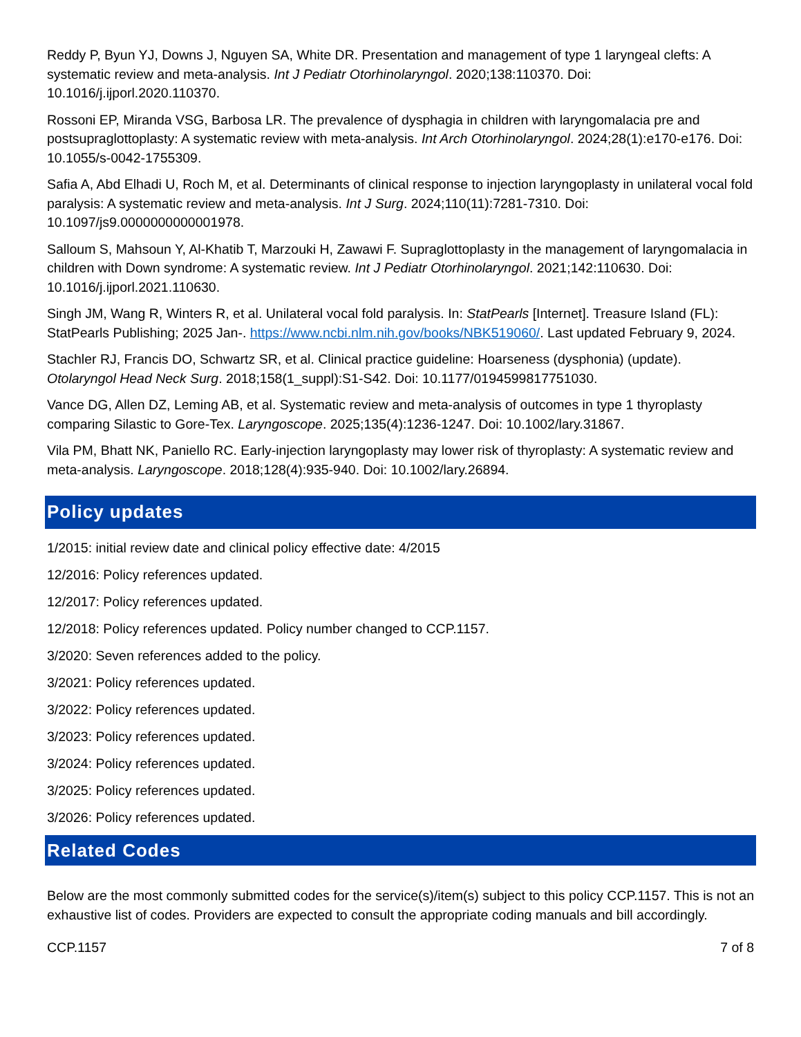Reddy P, Byun YJ, Downs J, Nguyen SA, White DR. Presentation and management of type 1 laryngeal clefts: A systematic review and meta-analysis. Int J Pediatr Otorhinolaryngol. 2020;138:110370. Doi: 10.1016/j.ijporl.2020.110370.
Rossoni EP, Miranda VSG, Barbosa LR. The prevalence of dysphagia in children with laryngomalacia pre and postsupraglottoplasty: A systematic review with meta-analysis. Int Arch Otorhinolaryngol. 2024;28(1):e170-e176. Doi: 10.1055/s-0042-1755309.
Safia A, Abd Elhadi U, Roch M, et al. Determinants of clinical response to injection laryngoplasty in unilateral vocal fold paralysis: A systematic review and meta-analysis. Int J Surg. 2024;110(11):7281-7310. Doi: 10.1097/js9.0000000000001978.
Salloum S, Mahsoun Y, Al-Khatib T, Marzouki H, Zawawi F. Supraglottoplasty in the management of laryngomalacia in children with Down syndrome: A systematic review. Int J Pediatr Otorhinolaryngol. 2021;142:110630. Doi: 10.1016/j.ijporl.2021.110630.
Singh JM, Wang R, Winters R, et al. Unilateral vocal fold paralysis. In: StatPearls [Internet]. Treasure Island (FL): StatPearls Publishing; 2025 Jan-. https://www.ncbi.nlm.nih.gov/books/NBK519060/. Last updated February 9, 2024.
Stachler RJ, Francis DO, Schwartz SR, et al. Clinical practice guideline: Hoarseness (dysphonia) (update). Otolaryngol Head Neck Surg. 2018;158(1_suppl):S1-S42. Doi: 10.1177/0194599817751030.
Vance DG, Allen DZ, Leming AB, et al. Systematic review and meta-analysis of outcomes in type 1 thyroplasty comparing Silastic to Gore-Tex. Laryngoscope. 2025;135(4):1236-1247. Doi: 10.1002/lary.31867.
Vila PM, Bhatt NK, Paniello RC. Early-injection laryngoplasty may lower risk of thyroplasty: A systematic review and meta-analysis. Laryngoscope. 2018;128(4):935-940. Doi: 10.1002/lary.26894.
Policy updates
1/2015: initial review date and clinical policy effective date: 4/2015
12/2016: Policy references updated.
12/2017: Policy references updated.
12/2018: Policy references updated. Policy number changed to CCP.1157.
3/2020: Seven references added to the policy.
3/2021: Policy references updated.
3/2022: Policy references updated.
3/2023: Policy references updated.
3/2024: Policy references updated.
3/2025: Policy references updated.
3/2026: Policy references updated.
Related Codes
Below are the most commonly submitted codes for the service(s)/item(s) subject to this policy CCP.1157. This is not an exhaustive list of codes. Providers are expected to consult the appropriate coding manuals and bill accordingly.
CCP.1157 7 of 8